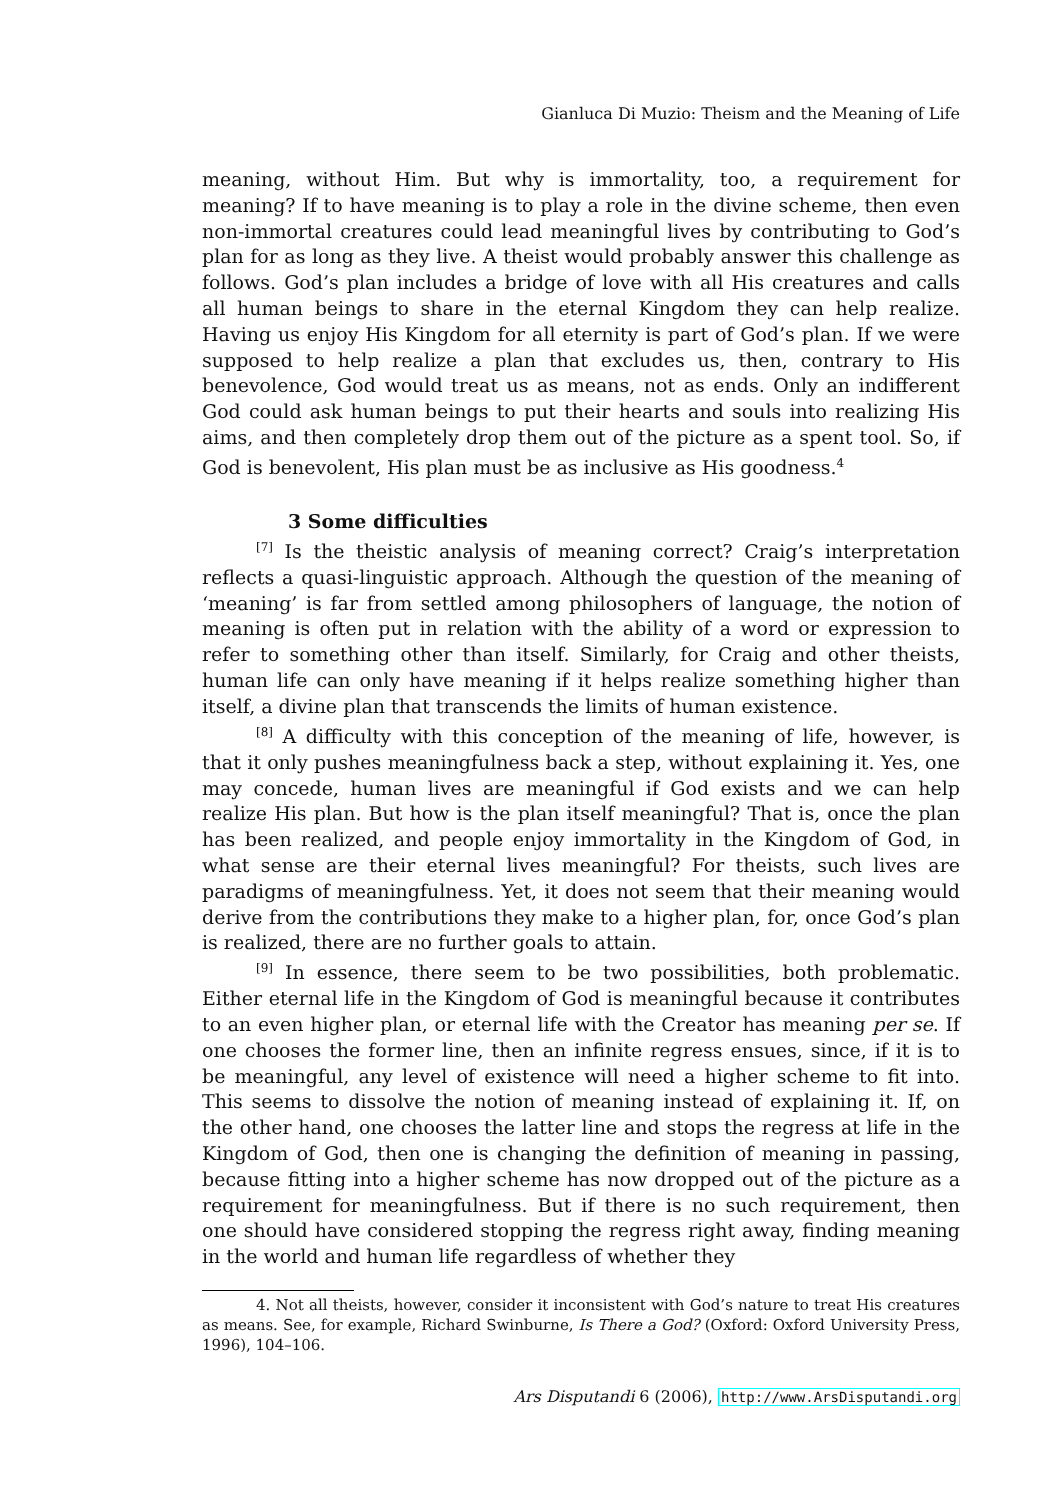Gianluca Di Muzio: Theism and the Meaning of Life
meaning, without Him. But why is immortality, too, a requirement for meaning? If to have meaning is to play a role in the divine scheme, then even non-immortal creatures could lead meaningful lives by contributing to God’s plan for as long as they live. A theist would probably answer this challenge as follows. God’s plan includes a bridge of love with all His creatures and calls all human beings to share in the eternal Kingdom they can help realize. Having us enjoy His Kingdom for all eternity is part of God’s plan. If we were supposed to help realize a plan that excludes us, then, contrary to His benevolence, God would treat us as means, not as ends. Only an indifferent God could ask human beings to put their hearts and souls into realizing His aims, and then completely drop them out of the picture as a spent tool. So, if God is benevolent, His plan must be as inclusive as His goodness.<sup>4</sup>
3 Some difficulties
<sup>[7]</sup> Is the theistic analysis of meaning correct? Craig’s interpretation reflects a quasi-linguistic approach. Although the question of the meaning of ‘meaning’ is far from settled among philosophers of language, the notion of meaning is often put in relation with the ability of a word or expression to refer to something other than itself. Similarly, for Craig and other theists, human life can only have meaning if it helps realize something higher than itself, a divine plan that transcends the limits of human existence.
<sup>[8]</sup> A difficulty with this conception of the meaning of life, however, is that it only pushes meaningfulness back a step, without explaining it. Yes, one may concede, human lives are meaningful if God exists and we can help realize His plan. But how is the plan itself meaningful? That is, once the plan has been realized, and people enjoy immortality in the Kingdom of God, in what sense are their eternal lives meaningful? For theists, such lives are paradigms of meaningfulness. Yet, it does not seem that their meaning would derive from the contributions they make to a higher plan, for, once God’s plan is realized, there are no further goals to attain.
<sup>[9]</sup> In essence, there seem to be two possibilities, both problematic. Either eternal life in the Kingdom of God is meaningful because it contributes to an even higher plan, or eternal life with the Creator has meaning per se. If one chooses the former line, then an infinite regress ensues, since, if it is to be meaningful, any level of existence will need a higher scheme to fit into. This seems to dissolve the notion of meaning instead of explaining it. If, on the other hand, one chooses the latter line and stops the regress at life in the Kingdom of God, then one is changing the definition of meaning in passing, because fitting into a higher scheme has now dropped out of the picture as a requirement for meaningfulness. But if there is no such requirement, then one should have considered stopping the regress right away, finding meaning in the world and human life regardless of whether they
4. Not all theists, however, consider it inconsistent with God’s nature to treat His creatures as means. See, for example, Richard Swinburne, Is There a God? (Oxford: Oxford University Press, 1996), 104–106.
Ars Disputandi 6 (2006), http://www.ArsDisputandi.org